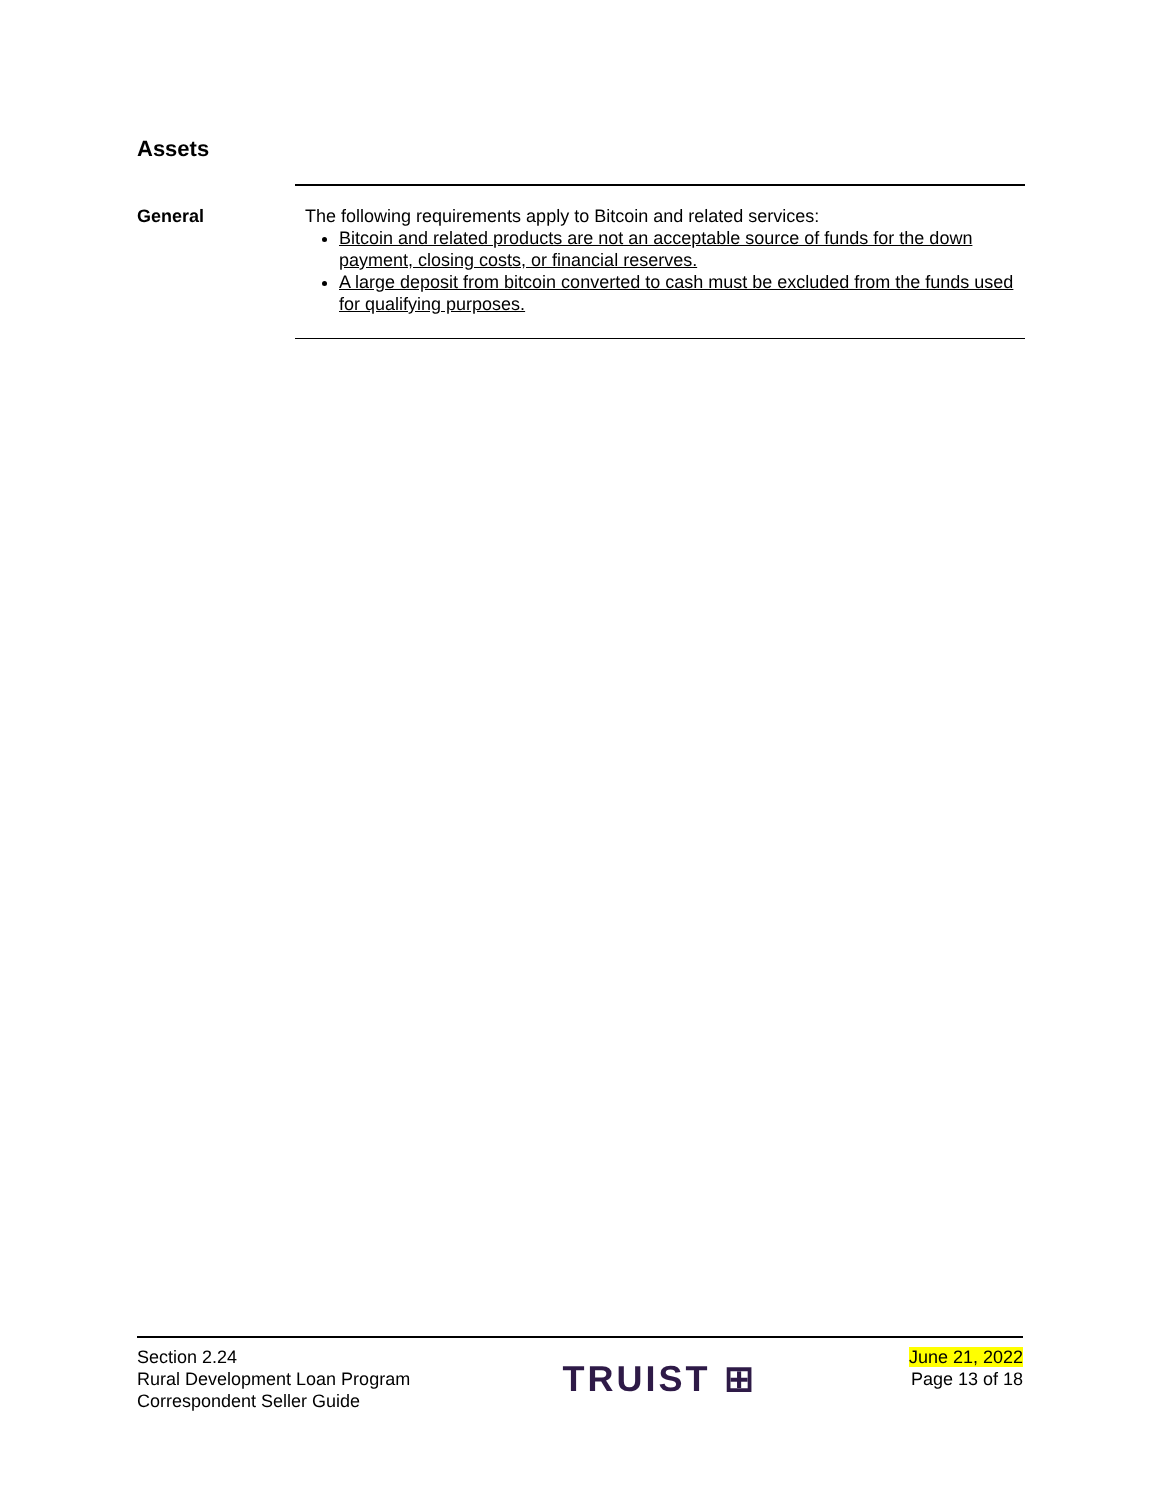Assets
General The following requirements apply to Bitcoin and related services:
Bitcoin and related products are not an acceptable source of funds for the down payment, closing costs, or financial reserves.
A large deposit from bitcoin converted to cash must be excluded from the funds used for qualifying purposes.
Section 2.24
Rural Development Loan Program
Correspondent Seller Guide
TRUIST ⊞
June 21, 2022
Page 13 of 18